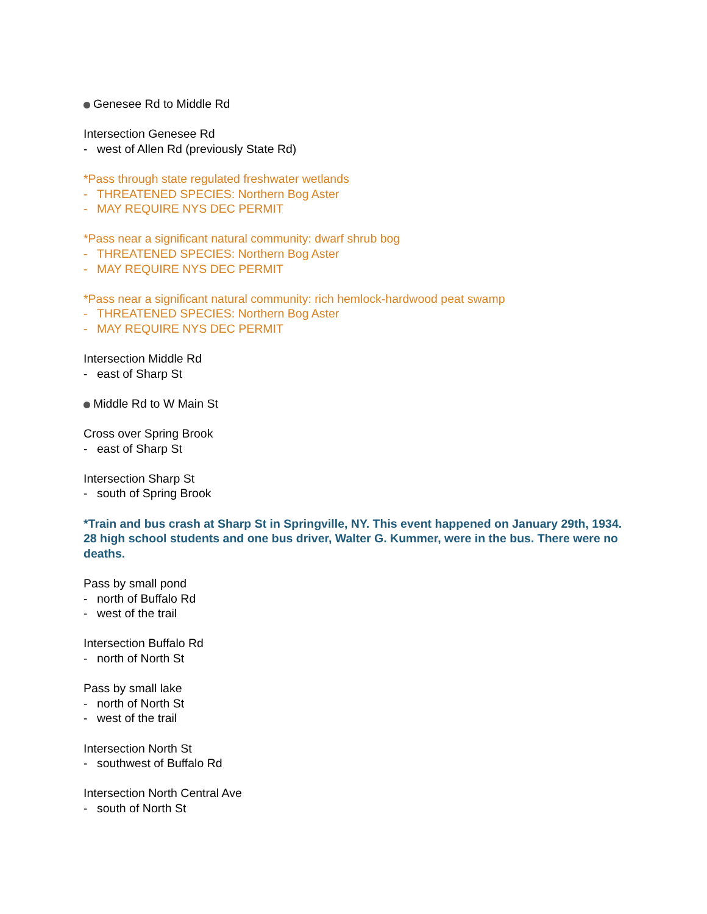Genesee Rd to Middle Rd
Intersection Genesee Rd
- west of Allen Rd (previously State Rd)
*Pass through state regulated freshwater wetlands
- THREATENED SPECIES: Northern Bog Aster
- MAY REQUIRE NYS DEC PERMIT
*Pass near a significant natural community: dwarf shrub bog
- THREATENED SPECIES: Northern Bog Aster
- MAY REQUIRE NYS DEC PERMIT
*Pass near a significant natural community: rich hemlock-hardwood peat swamp
- THREATENED SPECIES: Northern Bog Aster
- MAY REQUIRE NYS DEC PERMIT
Intersection Middle Rd
- east of Sharp St
Middle Rd to W Main St
Cross over Spring Brook
- east of Sharp St
Intersection Sharp St
- south of Spring Brook
*Train and bus crash at Sharp St in Springville, NY. This event happened on January 29th, 1934. 28 high school students and one bus driver, Walter G. Kummer, were in the bus. There were no deaths.
Pass by small pond
- north of Buffalo Rd
- west of the trail
Intersection Buffalo Rd
- north of North St
Pass by small lake
- north of North St
- west of the trail
Intersection North St
- southwest of Buffalo Rd
Intersection North Central Ave
- south of North St